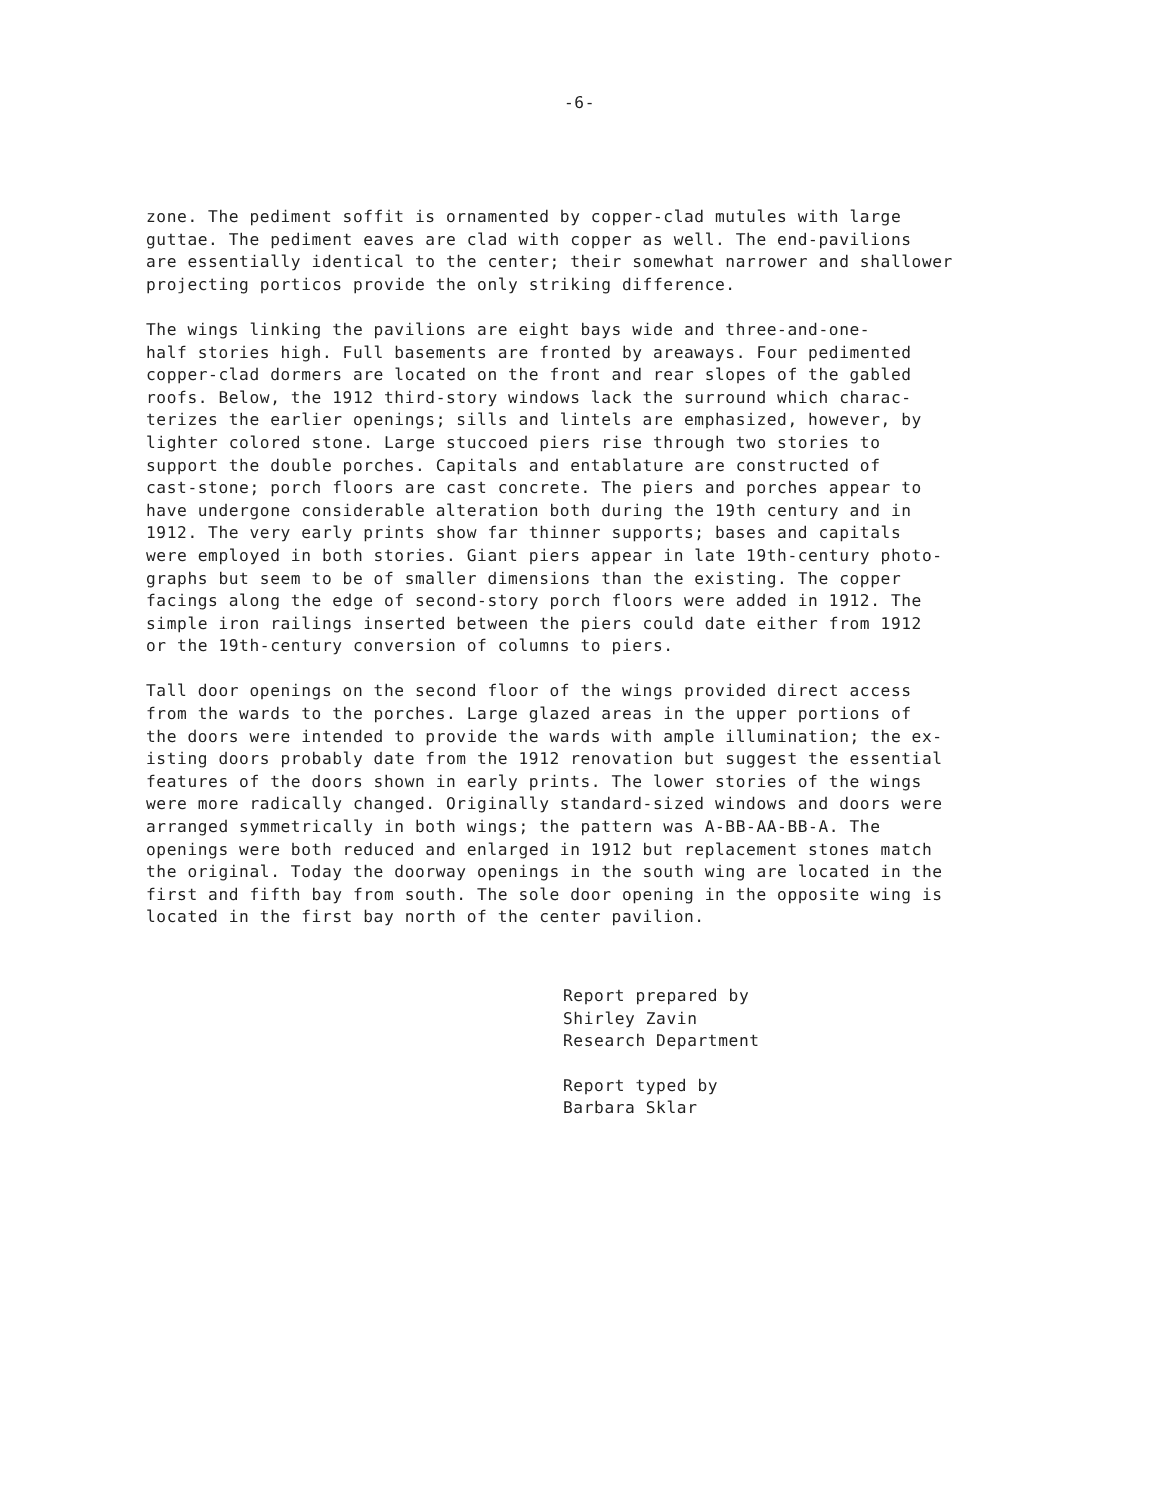-6-
zone. The pediment soffit is ornamented by copper-clad mutules with large guttae. The pediment eaves are clad with copper as well. The end-pavilions are essentially identical to the center; their somewhat narrower and shallower projecting porticos provide the only striking difference.
The wings linking the pavilions are eight bays wide and three-and-one- half stories high. Full basements are fronted by areaways. Four pedimented copper-clad dormers are located on the front and rear slopes of the gabled roofs. Below, the 1912 third-story windows lack the surround which charac- terizes the earlier openings; sills and lintels are emphasized, however, by lighter colored stone. Large stuccoed piers rise through two stories to support the double porches. Capitals and entablature are constructed of cast-stone; porch floors are cast concrete. The piers and porches appear to have undergone considerable alteration both during the 19th century and in 1912. The very early prints show far thinner supports; bases and capitals were employed in both stories. Giant piers appear in late 19th-century photo- graphs but seem to be of smaller dimensions than the existing. The copper facings along the edge of second-story porch floors were added in 1912. The simple iron railings inserted between the piers could date either from 1912 or the 19th-century conversion of columns to piers.
Tall door openings on the second floor of the wings provided direct access from the wards to the porches. Large glazed areas in the upper portions of the doors were intended to provide the wards with ample illumination; the ex- isting doors probably date from the 1912 renovation but suggest the essential features of the doors shown in early prints. The lower stories of the wings were more radically changed. Originally standard-sized windows and doors were arranged symmetrically in both wings; the pattern was A-BB-AA-BB-A. The openings were both reduced and enlarged in 1912 but replacement stones match the original. Today the doorway openings in the south wing are located in the first and fifth bay from south. The sole door opening in the opposite wing is located in the first bay north of the center pavilion.
Report prepared by Shirley Zavin Research Department
Report typed by Barbara Sklar